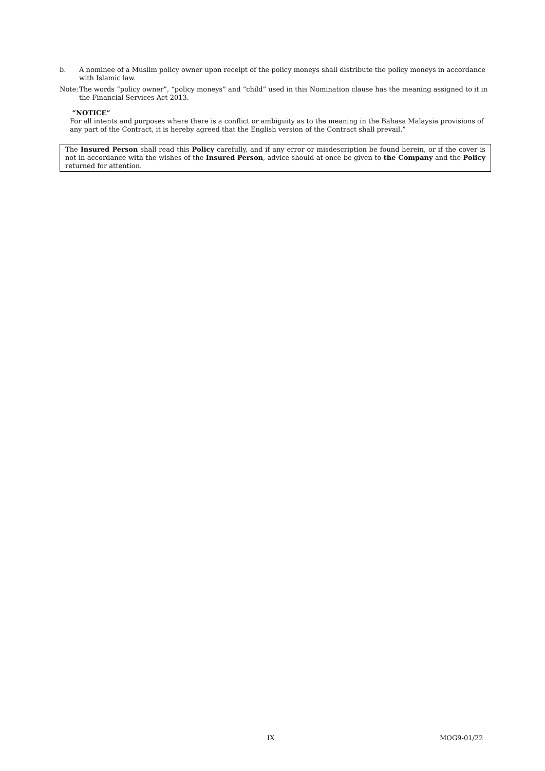b. A nominee of a Muslim policy owner upon receipt of the policy moneys shall distribute the policy moneys in accordance with Islamic law.
Note:
The words “policy owner”, “policy moneys” and “child” used in this Nomination clause has the meaning assigned to it in the Financial Services Act 2013.
“NOTICE”
For all intents and purposes where there is a conflict or ambiguity as to the meaning in the Bahasa Malaysia provisions of any part of the Contract, it is hereby agreed that the English version of the Contract shall prevail.”
The Insured Person shall read this Policy carefully, and if any error or misdescription be found herein, or if the cover is not in accordance with the wishes of the Insured Person, advice should at once be given to the Company and the Policy returned for attention.
IX MOG9-01/22